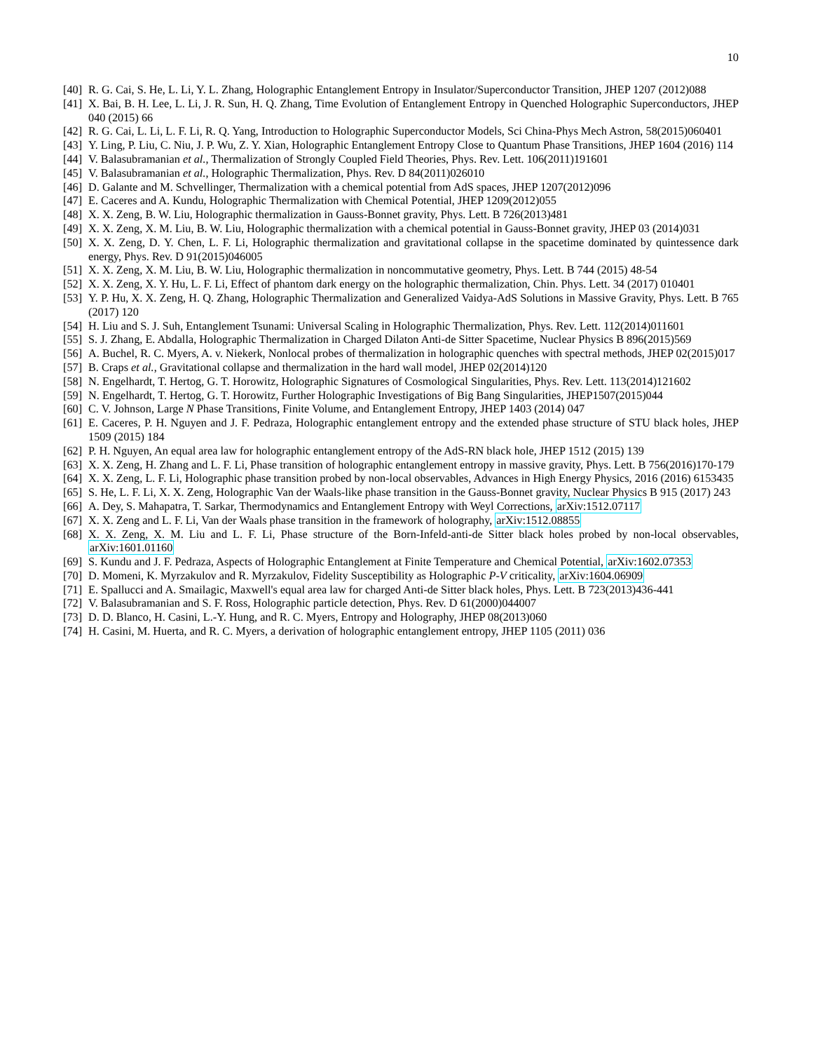10
[40]
R. G. Cai, S. He, L. Li, Y. L. Zhang, Holographic Entanglement Entropy in Insulator/Superconductor Transition, JHEP 1207 (2012)088
[41]
X. Bai, B. H. Lee, L. Li, J. R. Sun, H. Q. Zhang, Time Evolution of Entanglement Entropy in Quenched Holographic Superconductors, JHEP 040 (2015) 66
[42]
R. G. Cai, L. Li, L. F. Li, R. Q. Yang, Introduction to Holographic Superconductor Models, Sci China-Phys Mech Astron, 58(2015)060401
[43]
Y. Ling, P. Liu, C. Niu, J. P. Wu, Z. Y. Xian, Holographic Entanglement Entropy Close to Quantum Phase Transitions, JHEP 1604 (2016) 114
[44]
V. Balasubramanian et al., Thermalization of Strongly Coupled Field Theories, Phys. Rev. Lett. 106(2011)191601
[45]
V. Balasubramanian et al., Holographic Thermalization, Phys. Rev. D 84(2011)026010
[46]
D. Galante and M. Schvellinger, Thermalization with a chemical potential from AdS spaces, JHEP 1207(2012)096
[47]
E. Caceres and A. Kundu, Holographic Thermalization with Chemical Potential, JHEP 1209(2012)055
[48]
X. X. Zeng, B. W. Liu, Holographic thermalization in Gauss-Bonnet gravity, Phys. Lett. B 726(2013)481
[49]
X. X. Zeng, X. M. Liu, B. W. Liu, Holographic thermalization with a chemical potential in Gauss-Bonnet gravity, JHEP 03 (2014)031
[50]
X. X. Zeng, D. Y. Chen, L. F. Li, Holographic thermalization and gravitational collapse in the spacetime dominated by quintessence dark energy, Phys. Rev. D 91(2015)046005
[51]
X. X. Zeng, X. M. Liu, B. W. Liu, Holographic thermalization in noncommutative geometry, Phys. Lett. B 744 (2015) 48-54
[52]
X. X. Zeng, X. Y. Hu, L. F. Li, Effect of phantom dark energy on the holographic thermalization, Chin. Phys. Lett. 34 (2017) 010401
[53]
Y. P. Hu, X. X. Zeng, H. Q. Zhang, Holographic Thermalization and Generalized Vaidya-AdS Solutions in Massive Gravity, Phys. Lett. B 765 (2017) 120
[54]
H. Liu and S. J. Suh, Entanglement Tsunami: Universal Scaling in Holographic Thermalization, Phys. Rev. Lett. 112(2014)011601
[55]
S. J. Zhang, E. Abdalla, Holographic Thermalization in Charged Dilaton Anti-de Sitter Spacetime, Nuclear Physics B 896(2015)569
[56]
A. Buchel, R. C. Myers, A. v. Niekerk, Nonlocal probes of thermalization in holographic quenches with spectral methods, JHEP 02(2015)017
[57]
B. Craps et al., Gravitational collapse and thermalization in the hard wall model, JHEP 02(2014)120
[58]
N. Engelhardt, T. Hertog, G. T. Horowitz, Holographic Signatures of Cosmological Singularities, Phys. Rev. Lett. 113(2014)121602
[59]
N. Engelhardt, T. Hertog, G. T. Horowitz, Further Holographic Investigations of Big Bang Singularities, JHEP1507(2015)044
[60]
C. V. Johnson, Large N Phase Transitions, Finite Volume, and Entanglement Entropy, JHEP 1403 (2014) 047
[61]
E. Caceres, P. H. Nguyen and J. F. Pedraza, Holographic entanglement entropy and the extended phase structure of STU black holes, JHEP 1509 (2015) 184
[62]
P. H. Nguyen, An equal area law for holographic entanglement entropy of the AdS-RN black hole, JHEP 1512 (2015) 139
[63]
X. X. Zeng, H. Zhang and L. F. Li, Phase transition of holographic entanglement entropy in massive gravity, Phys. Lett. B 756(2016)170-179
[64]
X. X. Zeng, L. F. Li, Holographic phase transition probed by non-local observables, Advances in High Energy Physics, 2016 (2016) 6153435
[65]
S. He, L. F. Li, X. X. Zeng, Holographic Van der Waals-like phase transition in the Gauss-Bonnet gravity, Nuclear Physics B 915 (2017) 243
[66]
A. Dey, S. Mahapatra, T. Sarkar, Thermodynamics and Entanglement Entropy with Weyl Corrections, arXiv:1512.07117
[67]
X. X. Zeng and L. F. Li, Van der Waals phase transition in the framework of holography, arXiv:1512.08855
[68]
X. X. Zeng, X. M. Liu and L. F. Li, Phase structure of the Born-Infeld-anti-de Sitter black holes probed by non-local observables, arXiv:1601.01160
[69]
S. Kundu and J. F. Pedraza, Aspects of Holographic Entanglement at Finite Temperature and Chemical Potential, arXiv:1602.07353
[70]
D. Momeni, K. Myrzakulov and R. Myrzakulov, Fidelity Susceptibility as Holographic P-V criticality, arXiv:1604.06909
[71]
E. Spallucci and A. Smailagic, Maxwell's equal area law for charged Anti-de Sitter black holes, Phys. Lett. B 723(2013)436-441
[72]
V. Balasubramanian and S. F. Ross, Holographic particle detection, Phys. Rev. D 61(2000)044007
[73]
D. D. Blanco, H. Casini, L.-Y. Hung, and R. C. Myers, Entropy and Holography, JHEP 08(2013)060
[74]
H. Casini, M. Huerta, and R. C. Myers, a derivation of holographic entanglement entropy, JHEP 1105 (2011) 036